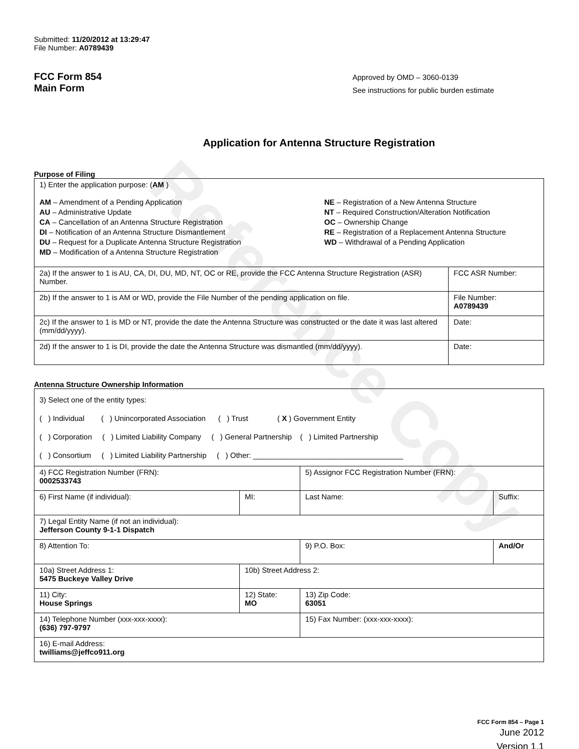Reference Copy
Submitted: 11/20/2012 at 13:29:47
File Number: A0789439
FCC Form 854
Main Form
Approved by OMD – 3060-0139
See instructions for public burden estimate
Application for Antenna Structure Registration
Purpose of Filing
| 1) Enter the application purpose: ( AM ) AM – Amendment of a Pending Application AU – Administrative Update CA – Cancellation of an Antenna Structure Registration DI – Notification of an Antenna Structure Dismantlement DU – Request for a Duplicate Antenna Structure Registration MD – Modification of a Antenna Structure Registration NE – Registration of a New Antenna Structure NT – Required Construction/Alteration Notification OC – Ownership Change RE – Registration of a Replacement Antenna Structure WD – Withdrawal of a Pending Application | |
| 2a) If the answer to 1 is AU, CA, DI, DU, MD, NT, OC or RE, provide the FCC Antenna Structure Registration (ASR) Number. | FCC ASR Number: |
| 2b) If the answer to 1 is AM or WD, provide the File Number of the pending application on file. | File Number: A0789439 |
| 2c) If the answer to 1 is MD or NT, provide the date the Antenna Structure was constructed or the date it was last altered (mm/dd/yyyy). | Date: |
| 2d) If the answer to 1 is DI, provide the date the Antenna Structure was dismantled (mm/dd/yyyy). | Date: |
Antenna Structure Ownership Information
| 3) Select one of the entity types: ( ) Individual ( ) Unincorporated Association ( ) Trust ( X ) Government Entity ( ) Corporation ( ) Limited Liability Company ( ) General Partnership ( ) Limited Partnership ( ) Consortium ( ) Limited Liability Partnership ( ) Other: ____________________________________ | | | |
| 4) FCC Registration Number (FRN): 0002533743 | | 5) Assignor FCC Registration Number (FRN): | |
| 6) First Name (if individual): | MI: | Last Name: | Suffix: |
| 7) Legal Entity Name (if not an individual): Jefferson County 9-1-1 Dispatch | | | |
| 8) Attention To: | | 9) P.O. Box: | And/Or |
| 10a) Street Address 1: 5475 Buckeye Valley Drive | 10b) Street Address 2: | | |
| 11) City: House Springs | 12) State: MO | 13) Zip Code: 63051 | |
| 14) Telephone Number (xxx-xxx-xxxx): (636) 797-9797 | | 15) Fax Number: (xxx-xxx-xxxx): | |
| 16) E-mail Address: twilliams@jeffco911.org | | | |
FCC Form 854 – Page 1
June 2012
Version 1.1